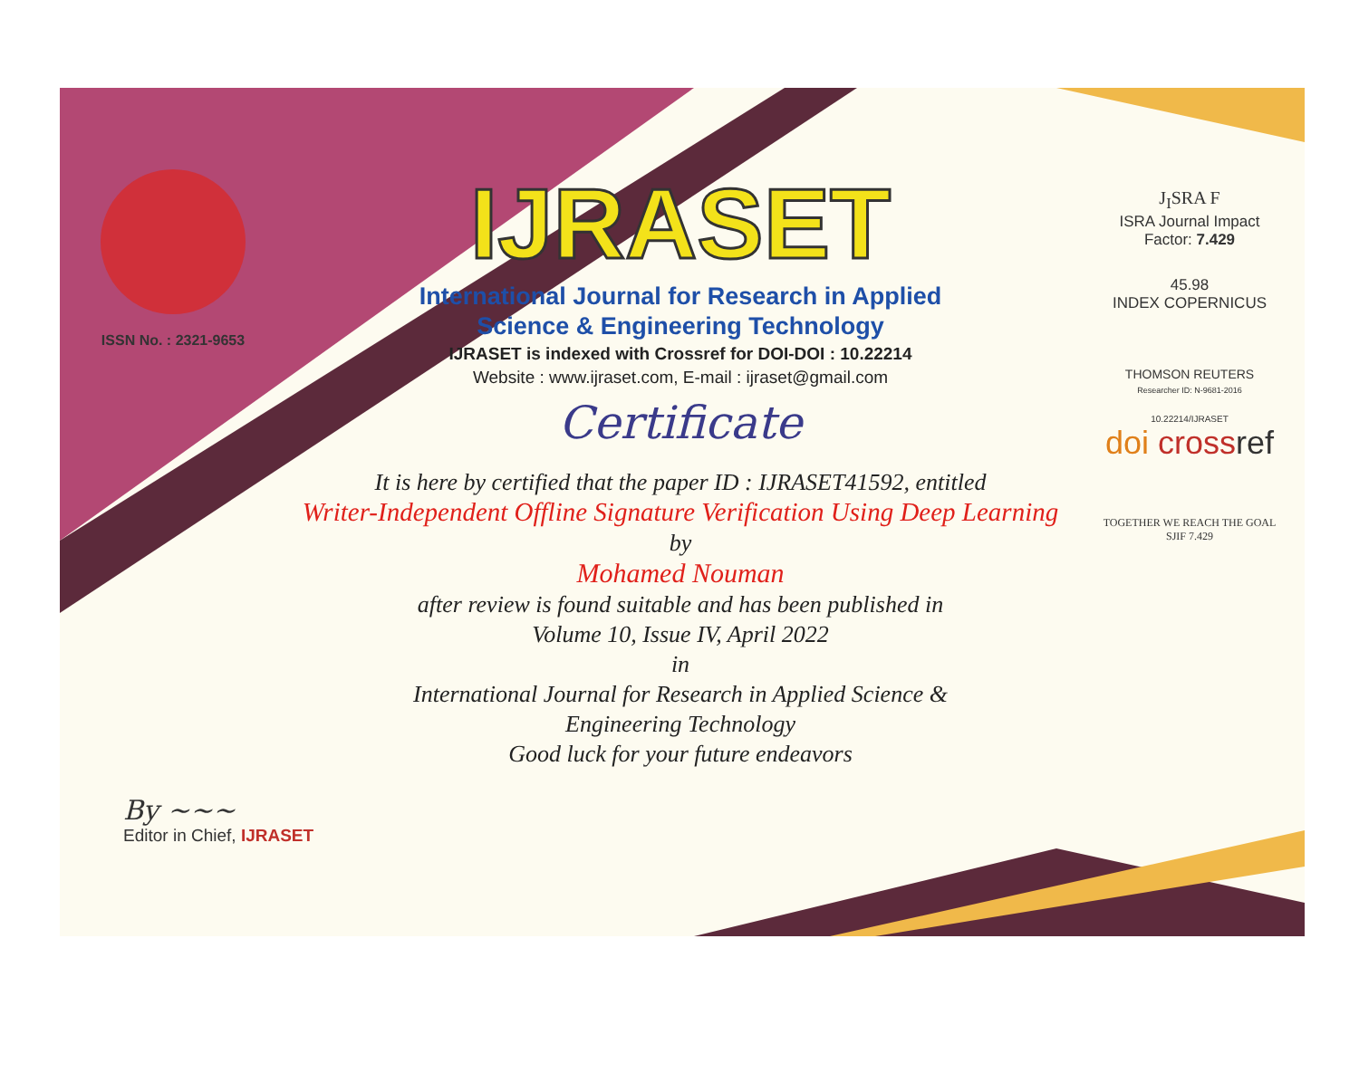ISSN No. : 2321-9653
IJRASET
International Journal for Research in Applied
Science & Engineering Technology
IJRASET is indexed with Crossref for DOI-DOI : 10.22214
Website : www.ijraset.com, E-mail : ijraset@gmail.com
Certificate
It is here by certified that the paper ID : IJRASET41592, entitled
Writer-Independent Offline Signature Verification Using Deep Learning
by
Mohamed Nouman
after review is found suitable and has been published in
Volume 10, Issue IV, April 2022
in
International Journal for Research in Applied Science &
Engineering Technology
Good luck for your future endeavors
J<sub>I</sub>SRA F
ISRA Journal Impact
Factor: 7.429
45.98
INDEX COPERNICUS
THOMSON REUTERS
Researcher ID: N-9681-2016
10.22214/IJRASET
doi cross ref
TOGETHER WE REACH THE GOAL
SJIF 7.429
By ~~~
Editor in Chief, IJRASET